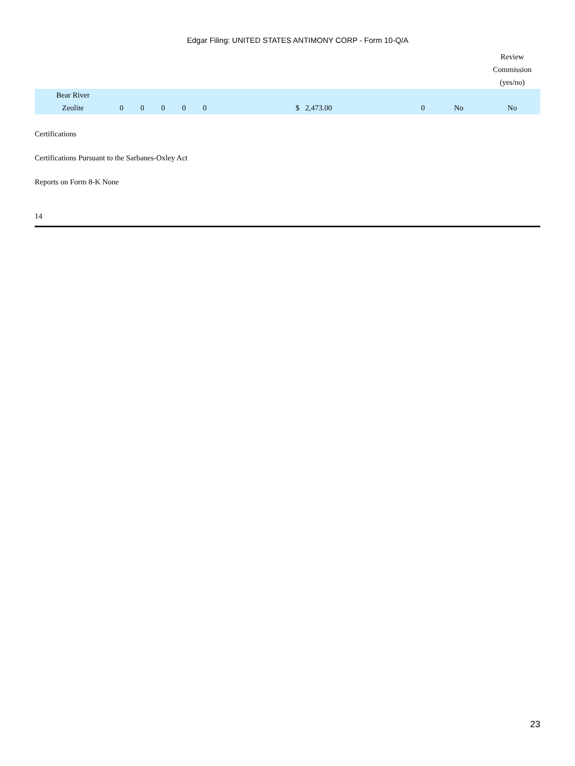Edgar Filing: UNITED STATES ANTIMONY CORP - Form 10-Q/A
| | | | | | | | | | Review Commission (yes/no) |
| Bear River Zeolite | 0 | 0 | 0 | 0 | 0 | $ 2,473.00 | 0 | No | No |
Certifications
Certifications Pursuant to the Sarbanes-Oxley Act
Reports on Form 8-K None
14
23